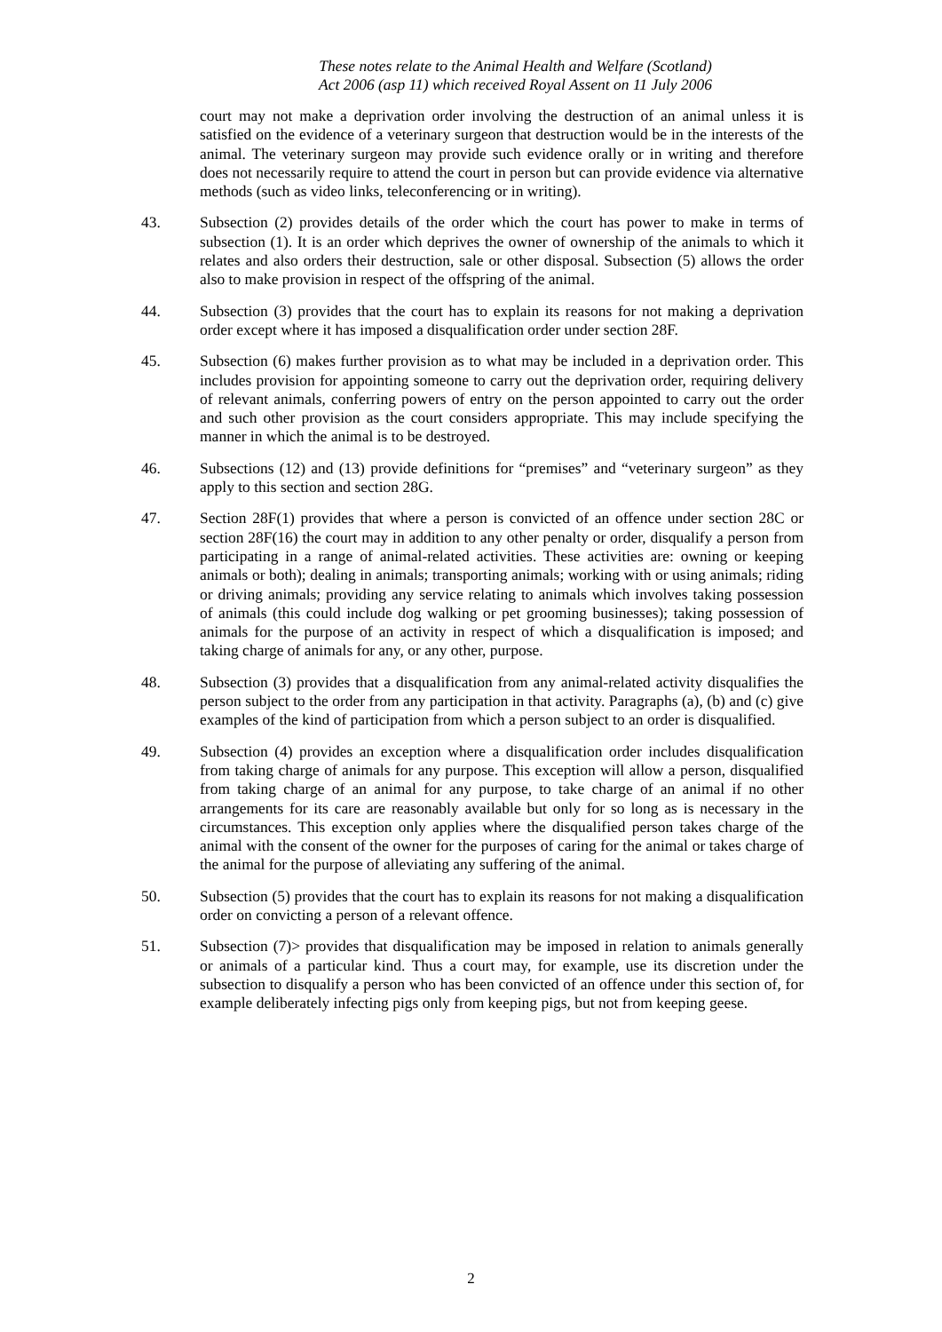These notes relate to the Animal Health and Welfare (Scotland)
Act 2006 (asp 11) which received Royal Assent on 11 July 2006
court may not make a deprivation order involving the destruction of an animal unless it is satisfied on the evidence of a veterinary surgeon that destruction would be in the interests of the animal. The veterinary surgeon may provide such evidence orally or in writing and therefore does not necessarily require to attend the court in person but can provide evidence via alternative methods (such as video links, teleconferencing or in writing).
43. Subsection (2) provides details of the order which the court has power to make in terms of subsection (1). It is an order which deprives the owner of ownership of the animals to which it relates and also orders their destruction, sale or other disposal. Subsection (5) allows the order also to make provision in respect of the offspring of the animal.
44. Subsection (3) provides that the court has to explain its reasons for not making a deprivation order except where it has imposed a disqualification order under section 28F.
45. Subsection (6) makes further provision as to what may be included in a deprivation order. This includes provision for appointing someone to carry out the deprivation order, requiring delivery of relevant animals, conferring powers of entry on the person appointed to carry out the order and such other provision as the court considers appropriate. This may include specifying the manner in which the animal is to be destroyed.
46. Subsections (12) and (13) provide definitions for “premises” and “veterinary surgeon” as they apply to this section and section 28G.
47. Section 28F(1) provides that where a person is convicted of an offence under section 28C or section 28F(16) the court may in addition to any other penalty or order, disqualify a person from participating in a range of animal-related activities. These activities are: owning or keeping animals or both); dealing in animals; transporting animals; working with or using animals; riding or driving animals; providing any service relating to animals which involves taking possession of animals (this could include dog walking or pet grooming businesses); taking possession of animals for the purpose of an activity in respect of which a disqualification is imposed; and taking charge of animals for any, or any other, purpose.
48. Subsection (3) provides that a disqualification from any animal-related activity disqualifies the person subject to the order from any participation in that activity. Paragraphs (a), (b) and (c) give examples of the kind of participation from which a person subject to an order is disqualified.
49. Subsection (4) provides an exception where a disqualification order includes disqualification from taking charge of animals for any purpose. This exception will allow a person, disqualified from taking charge of an animal for any purpose, to take charge of an animal if no other arrangements for its care are reasonably available but only for so long as is necessary in the circumstances. This exception only applies where the disqualified person takes charge of the animal with the consent of the owner for the purposes of caring for the animal or takes charge of the animal for the purpose of alleviating any suffering of the animal.
50. Subsection (5) provides that the court has to explain its reasons for not making a disqualification order on convicting a person of a relevant offence.
51. Subsection (7)> provides that disqualification may be imposed in relation to animals generally or animals of a particular kind. Thus a court may, for example, use its discretion under the subsection to disqualify a person who has been convicted of an offence under this section of, for example deliberately infecting pigs only from keeping pigs, but not from keeping geese.
2